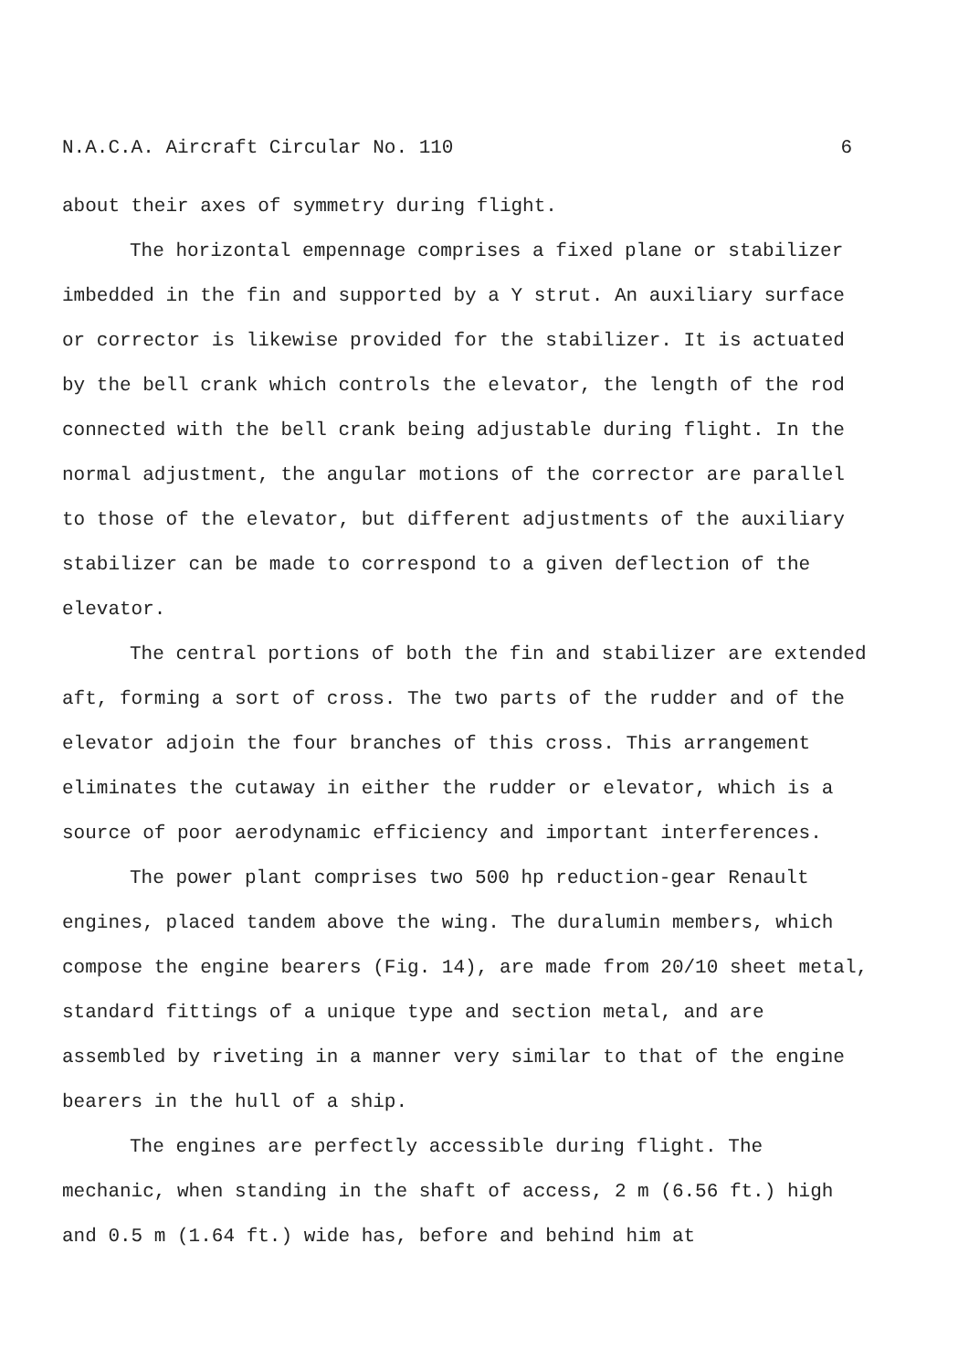N.A.C.A. Aircraft Circular No. 110 6
about their axes of symmetry during flight.
The horizontal empennage comprises a fixed plane or stabilizer imbedded in the fin and supported by a Y strut. An auxiliary surface or corrector is likewise provided for the stabilizer. It is actuated by the bell crank which controls the elevator, the length of the rod connected with the bell crank being adjustable during flight. In the normal adjustment, the angular motions of the corrector are parallel to those of the elevator, but different adjustments of the auxiliary stabilizer can be made to correspond to a given deflection of the elevator.
The central portions of both the fin and stabilizer are extended aft, forming a sort of cross. The two parts of the rudder and of the elevator adjoin the four branches of this cross. This arrangement eliminates the cutaway in either the rudder or elevator, which is a source of poor aerodynamic efficiency and important interferences.
The power plant comprises two 500 hp reduction-gear Renault engines, placed tandem above the wing. The duralumin members, which compose the engine bearers (Fig. 14), are made from 20/10 sheet metal, standard fittings of a unique type and section metal, and are assembled by riveting in a manner very similar to that of the engine bearers in the hull of a ship.
The engines are perfectly accessible during flight. The mechanic, when standing in the shaft of access, 2 m (6.56 ft.) high and 0.5 m (1.64 ft.) wide has, before and behind him at